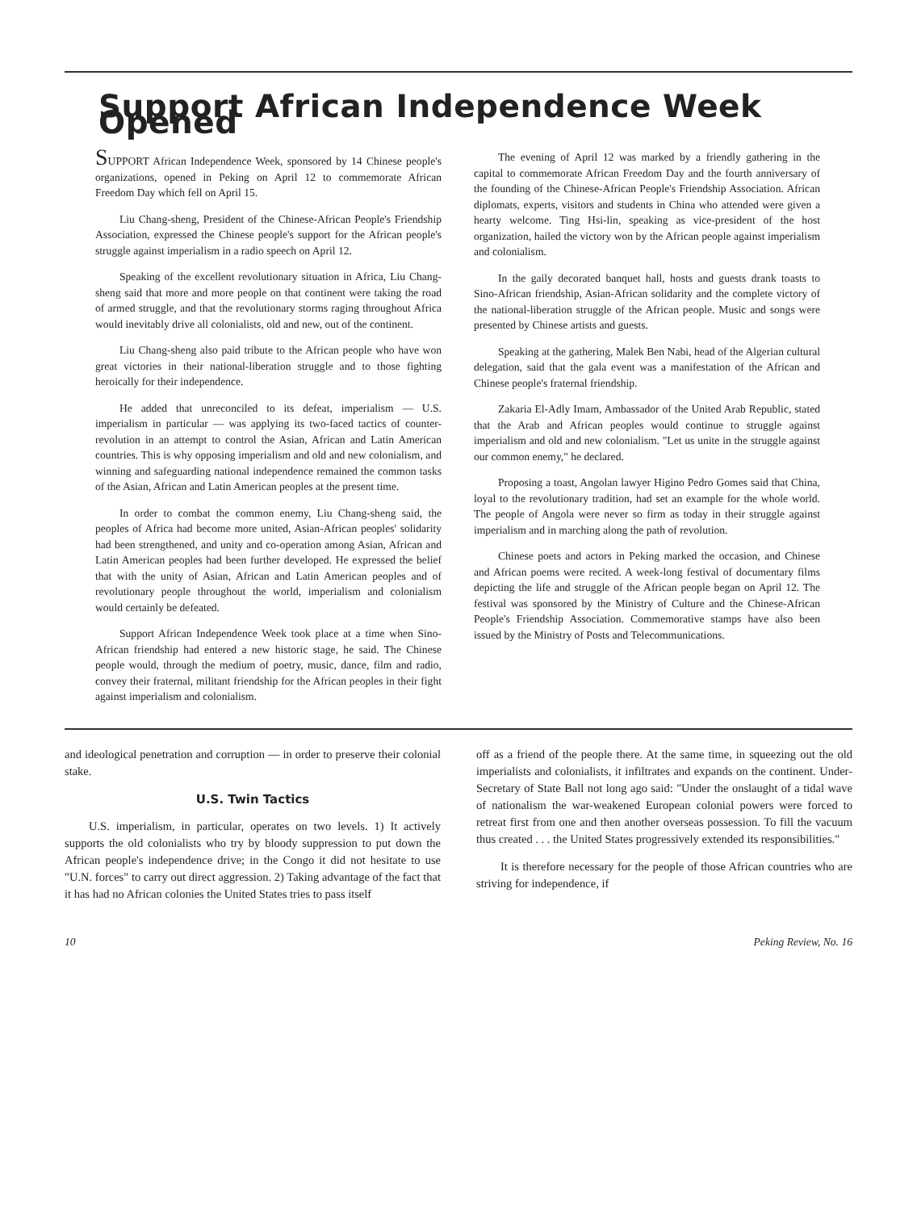Support African Independence Week Opened
SUPPORT African Independence Week, sponsored by 14 Chinese people's organizations, opened in Peking on April 12 to commemorate African Freedom Day which fell on April 15.
Liu Chang-sheng, President of the Chinese-African People's Friendship Association, expressed the Chinese people's support for the African people's struggle against imperialism in a radio speech on April 12.
Speaking of the excellent revolutionary situation in Africa, Liu Chang-sheng said that more and more people on that continent were taking the road of armed struggle, and that the revolutionary storms raging throughout Africa would inevitably drive all colonialists, old and new, out of the continent.
Liu Chang-sheng also paid tribute to the African people who have won great victories in their national-liberation struggle and to those fighting heroically for their independence.
He added that unreconciled to its defeat, imperialism — U.S. imperialism in particular — was applying its two-faced tactics of counter-revolution in an attempt to control the Asian, African and Latin American countries. This is why opposing imperialism and old and new colonialism, and winning and safeguarding national independence remained the common tasks of the Asian, African and Latin American peoples at the present time.
In order to combat the common enemy, Liu Chang-sheng said, the peoples of Africa had become more united, Asian-African peoples' solidarity had been strengthened, and unity and co-operation among Asian, African and Latin American peoples had been further developed. He expressed the belief that with the unity of Asian, African and Latin American peoples and of revolutionary people throughout the world, imperialism and colonialism would certainly be defeated.
Support African Independence Week took place at a time when Sino-African friendship had entered a new historic stage, he said. The Chinese people would, through the medium of poetry, music, dance, film and radio, convey their fraternal, militant friendship for the African peoples in their fight against imperialism and colonialism.
The evening of April 12 was marked by a friendly gathering in the capital to commemorate African Freedom Day and the fourth anniversary of the founding of the Chinese-African People's Friendship Association. African diplomats, experts, visitors and students in China who attended were given a hearty welcome. Ting Hsi-lin, speaking as vice-president of the host organization, hailed the victory won by the African people against imperialism and colonialism.
In the gaily decorated banquet hall, hosts and guests drank toasts to Sino-African friendship, Asian-African solidarity and the complete victory of the national-liberation struggle of the African people. Music and songs were presented by Chinese artists and guests.
Speaking at the gathering, Malek Ben Nabi, head of the Algerian cultural delegation, said that the gala event was a manifestation of the African and Chinese people's fraternal friendship.
Zakaria El-Adly Imam, Ambassador of the United Arab Republic, stated that the Arab and African peoples would continue to struggle against imperialism and old and new colonialism. "Let us unite in the struggle against our common enemy," he declared.
Proposing a toast, Angolan lawyer Higino Pedro Gomes said that China, loyal to the revolutionary tradition, had set an example for the whole world. The people of Angola were never so firm as today in their struggle against imperialism and in marching along the path of revolution.
Chinese poets and actors in Peking marked the occasion, and Chinese and African poems were recited. A week-long festival of documentary films depicting the life and struggle of the African people began on April 12. The festival was sponsored by the Ministry of Culture and the Chinese-African People's Friendship Association. Commemorative stamps have also been issued by the Ministry of Posts and Telecommunications.
and ideological penetration and corruption — in order to preserve their colonial stake.
U.S. Twin Tactics
U.S. imperialism, in particular, operates on two levels. 1) It actively supports the old colonialists who try by bloody suppression to put down the African people's independence drive; in the Congo it did not hesitate to use "U.N. forces" to carry out direct aggression. 2) Taking advantage of the fact that it has had no African colonies the United States tries to pass itself
off as a friend of the people there. At the same time, in squeezing out the old imperialists and colonialists, it infiltrates and expands on the continent. Under-Secretary of State Ball not long ago said: "Under the onslaught of a tidal wave of nationalism the war-weakened European colonial powers were forced to retreat first from one and then another overseas possession. To fill the vacuum thus created . . . the United States progressively extended its responsibilities."
It is therefore necessary for the people of those African countries who are striving for independence, if
10 Peking Review, No. 16